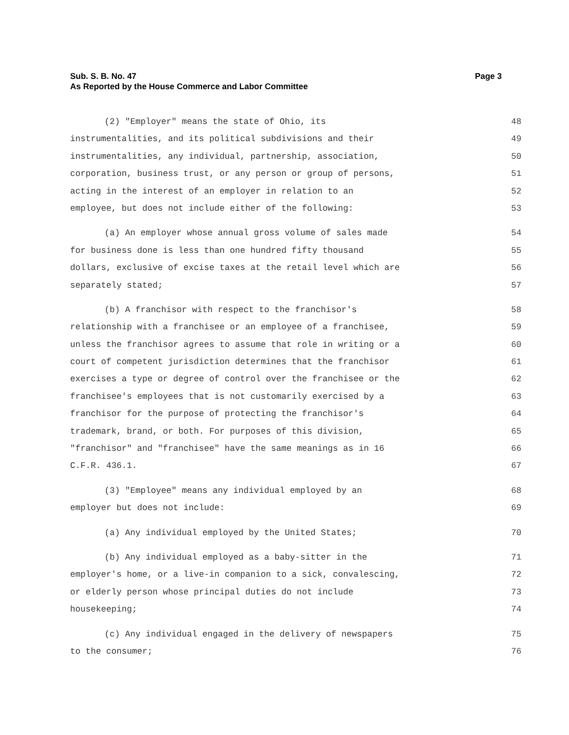Page 3 Sub. S. B. No. 47
As Reported by the House Commerce and Labor Committee
(2) "Employer" means the state of Ohio, its 48
instrumentalities, and its political subdivisions and their 49
instrumentalities, any individual, partnership, association, 50
corporation, business trust, or any person or group of persons, 51
acting in the interest of an employer in relation to an 52
employee, but does not include either of the following: 53
(a) An employer whose annual gross volume of sales made 54
for business done is less than one hundred fifty thousand 55
dollars, exclusive of excise taxes at the retail level which are 56
separately stated; 57
(b) A franchisor with respect to the franchisor's 58
relationship with a franchisee or an employee of a franchisee, 59
unless the franchisor agrees to assume that role in writing or a 60
court of competent jurisdiction determines that the franchisor 61
exercises a type or degree of control over the franchisee or the 62
franchisee's employees that is not customarily exercised by a 63
franchisor for the purpose of protecting the franchisor's 64
trademark, brand, or both. For purposes of this division, 65
"franchisor" and "franchisee" have the same meanings as in 16 66
C.F.R. 436.1. 67
(3) "Employee" means any individual employed by an 68
employer but does not include: 69
(a) Any individual employed by the United States; 70
(b) Any individual employed as a baby-sitter in the 71
employer's home, or a live-in companion to a sick, convalescing, 72
or elderly person whose principal duties do not include 73
housekeeping; 74
(c) Any individual engaged in the delivery of newspapers 75
to the consumer; 76